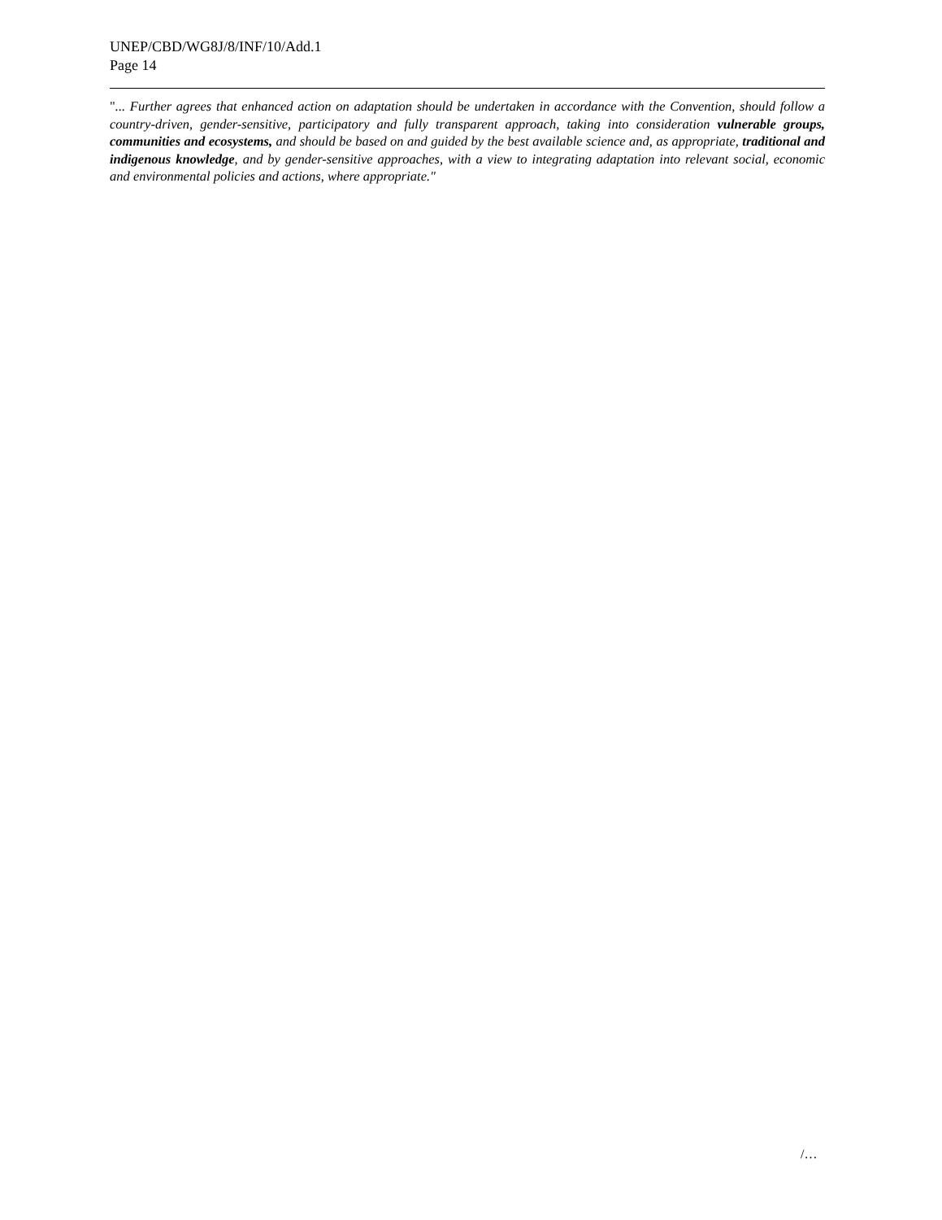UNEP/CBD/WG8J/8/INF/10/Add.1
Page 14
"... Further agrees that enhanced action on adaptation should be undertaken in accordance with the Convention, should follow a country-driven, gender-sensitive, participatory and fully transparent approach, taking into consideration vulnerable groups, communities and ecosystems, and should be based on and guided by the best available science and, as appropriate, traditional and indigenous knowledge, and by gender-sensitive approaches, with a view to integrating adaptation into relevant social, economic and environmental policies and actions, where appropriate."
/…